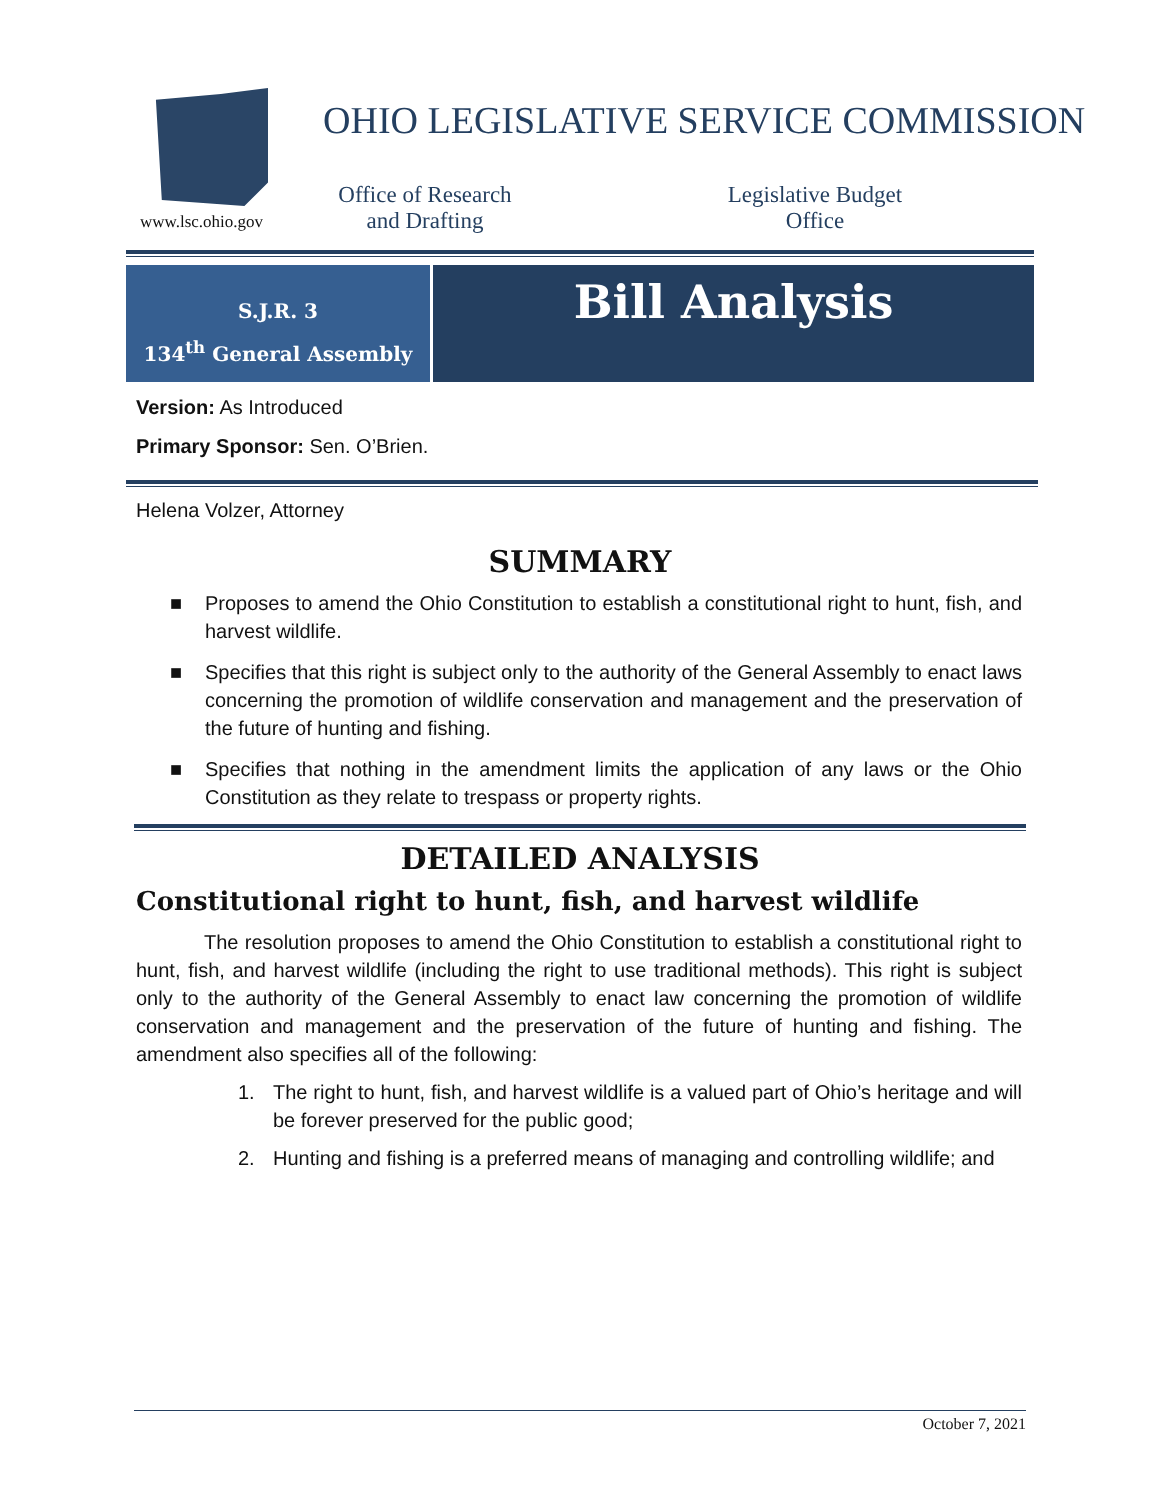www.lsc.ohio.gov
OHIO LEGISLATIVE SERVICE COMMISSION
Office of Research
and Drafting
Legislative Budget
Office
S.J.R. 3
134<sup>th</sup> General Assembly
Bill Analysis
Version: As Introduced
Primary Sponsor: Sen. O’Brien.
Helena Volzer, Attorney
SUMMARY
■ Proposes to amend the Ohio Constitution to establish a constitutional right to hunt, fish, and harvest wildlife.
■ Specifies that this right is subject only to the authority of the General Assembly to enact laws concerning the promotion of wildlife conservation and management and the preservation of the future of hunting and fishing.
■ Specifies that nothing in the amendment limits the application of any laws or the Ohio Constitution as they relate to trespass or property rights.
DETAILED ANALYSIS
Constitutional right to hunt, fish, and harvest wildlife
The resolution proposes to amend the Ohio Constitution to establish a constitutional right to hunt, fish, and harvest wildlife (including the right to use traditional methods). This right is subject only to the authority of the General Assembly to enact law concerning the promotion of wildlife conservation and management and the preservation of the future of hunting and fishing. The amendment also specifies all of the following:
1. The right to hunt, fish, and harvest wildlife is a valued part of Ohio’s heritage and will be forever preserved for the public good;
2. Hunting and fishing is a preferred means of managing and controlling wildlife; and
October 7, 2021